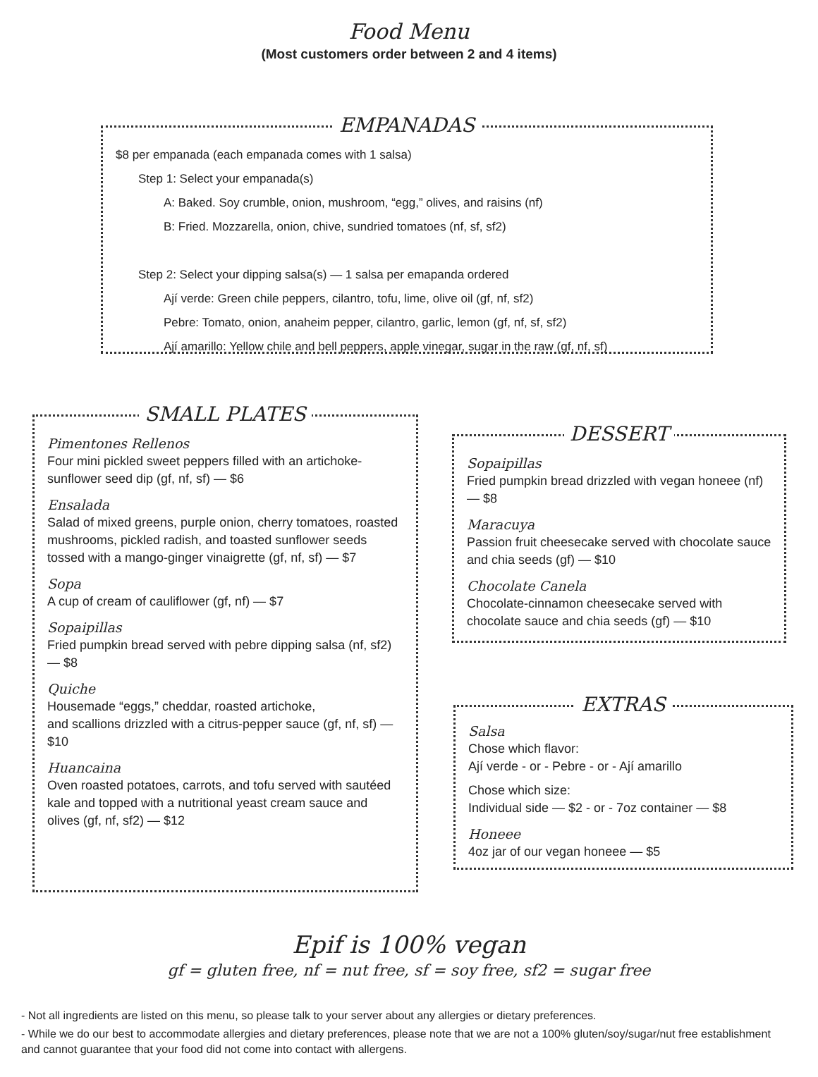Food Menu
(Most customers order between 2 and 4 items)
EMPANADAS
$8 per empanada (each empanada comes with 1 salsa)
Step 1: Select your empanada(s)
A: Baked. Soy crumble, onion, mushroom, “egg,” olives, and raisins (nf)
B: Fried. Mozzarella, onion, chive, sundried tomatoes (nf, sf, sf2)
Step 2: Select your dipping salsa(s) — 1 salsa per emapanda ordered
Ají verde: Green chile peppers, cilantro, tofu, lime, olive oil (gf, nf, sf2)
Pebre: Tomato, onion, anaheim pepper, cilantro, garlic, lemon (gf, nf, sf, sf2)
Ají amarillo: Yellow chile and bell peppers, apple vinegar, sugar in the raw (gf, nf, sf)
SMALL PLATES
Pimentones Rellenos
Four mini pickled sweet peppers filled with an artichoke-sunflower seed dip (gf, nf, sf) — $6
Ensalada
Salad of mixed greens, purple onion, cherry tomatoes, roasted mushrooms, pickled radish, and toasted sunflower seeds tossed with a mango-ginger vinaigrette (gf, nf, sf) — $7
Sopa
A cup of cream of cauliflower (gf, nf) — $7
Sopaipillas
Fried pumpkin bread served with pebre dipping salsa (nf, sf2) — $8
Quiche
Housemade “eggs,” cheddar, roasted artichoke,
and scallions drizzled with a citrus-pepper sauce (gf, nf, sf) — $10
Huancaina
Oven roasted potatoes, carrots, and tofu served with sautéed kale and topped with a nutritional yeast cream sauce and olives (gf, nf, sf2) — $12
DESSERT
Sopaipillas
Fried pumpkin bread drizzled with vegan honeee (nf) — $8
Maracuya
Passion fruit cheesecake served with chocolate sauce and chia seeds (gf) — $10
Chocolate Canela
Chocolate-cinnamon cheesecake served with chocolate sauce and chia seeds (gf) — $10
EXTRAS
Salsa
Chose which flavor:
Ají verde - or - Pebre - or - Ají amarillo
Chose which size:
Individual side — $2 - or - 7oz container — $8
Honeee
4oz jar of our vegan honeee — $5
Epif is 100% vegan
gf = gluten free, nf = nut free, sf = soy free, sf2 = sugar free
- Not all ingredients are listed on this menu, so please talk to your server about any allergies or dietary preferences.
- While we do our best to accommodate allergies and dietary preferences, please note that we are not a 100% gluten/soy/sugar/nut free establishment and cannot guarantee that your food did not come into contact with allergens.